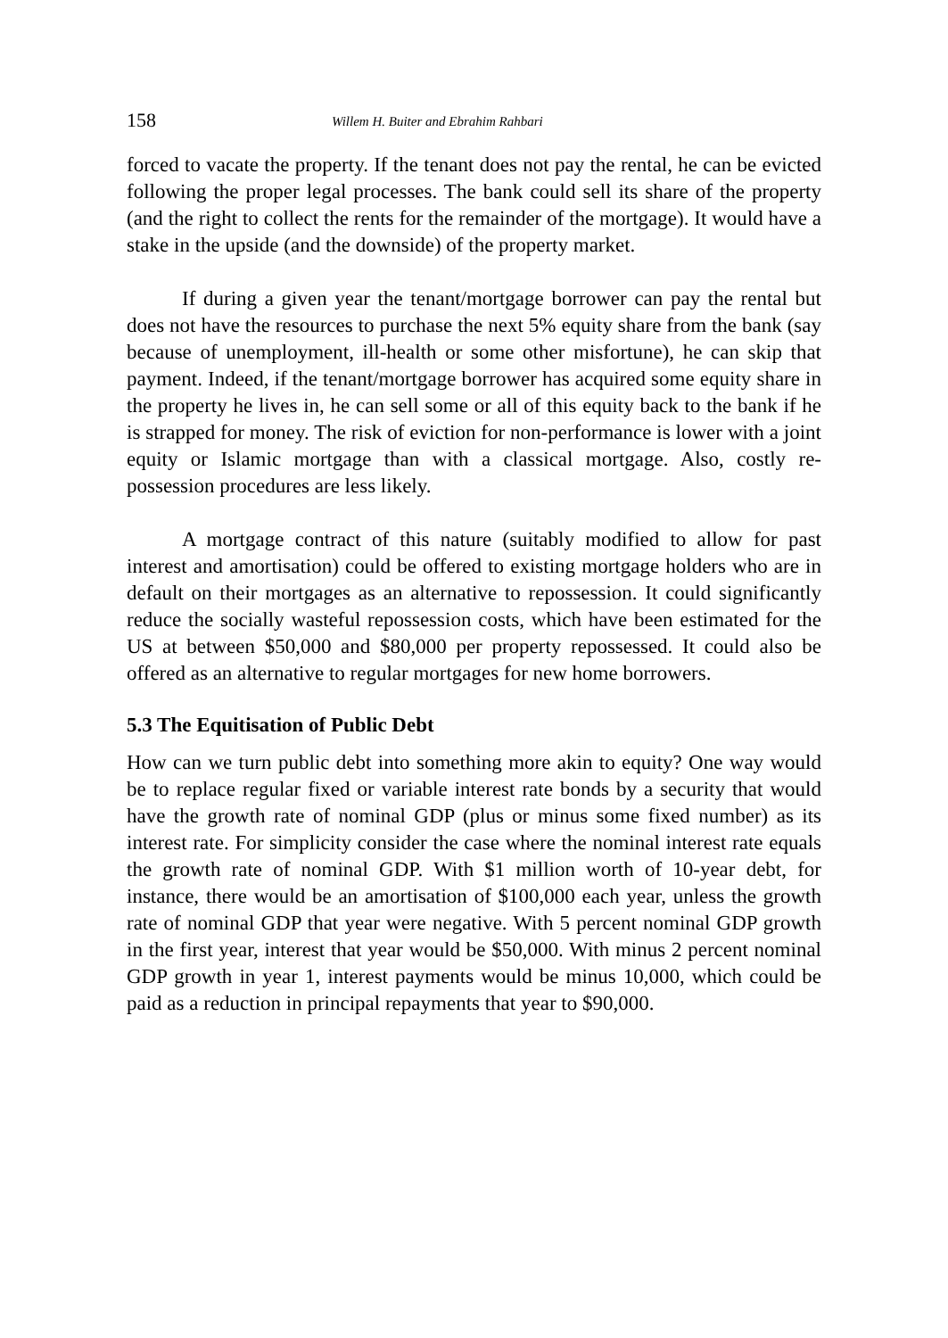158 Willem H. Buiter and Ebrahim Rahbari
forced to vacate the property. If the tenant does not pay the rental, he can be evicted following the proper legal processes. The bank could sell its share of the property (and the right to collect the rents for the remainder of the mortgage). It would have a stake in the upside (and the downside) of the property market.
If during a given year the tenant/mortgage borrower can pay the rental but does not have the resources to purchase the next 5% equity share from the bank (say because of unemployment, ill-health or some other misfortune), he can skip that payment. Indeed, if the tenant/mortgage borrower has acquired some equity share in the property he lives in, he can sell some or all of this equity back to the bank if he is strapped for money. The risk of eviction for non-performance is lower with a joint equity or Islamic mortgage than with a classical mortgage. Also, costly re-possession procedures are less likely.
A mortgage contract of this nature (suitably modified to allow for past interest and amortisation) could be offered to existing mortgage holders who are in default on their mortgages as an alternative to repossession. It could significantly reduce the socially wasteful repossession costs, which have been estimated for the US at between $50,000 and $80,000 per property repossessed. It could also be offered as an alternative to regular mortgages for new home borrowers.
5.3 The Equitisation of Public Debt
How can we turn public debt into something more akin to equity? One way would be to replace regular fixed or variable interest rate bonds by a security that would have the growth rate of nominal GDP (plus or minus some fixed number) as its interest rate. For simplicity consider the case where the nominal interest rate equals the growth rate of nominal GDP. With $1 million worth of 10-year debt, for instance, there would be an amortisation of $100,000 each year, unless the growth rate of nominal GDP that year were negative. With 5 percent nominal GDP growth in the first year, interest that year would be $50,000. With minus 2 percent nominal GDP growth in year 1, interest payments would be minus 10,000, which could be paid as a reduction in principal repayments that year to $90,000.